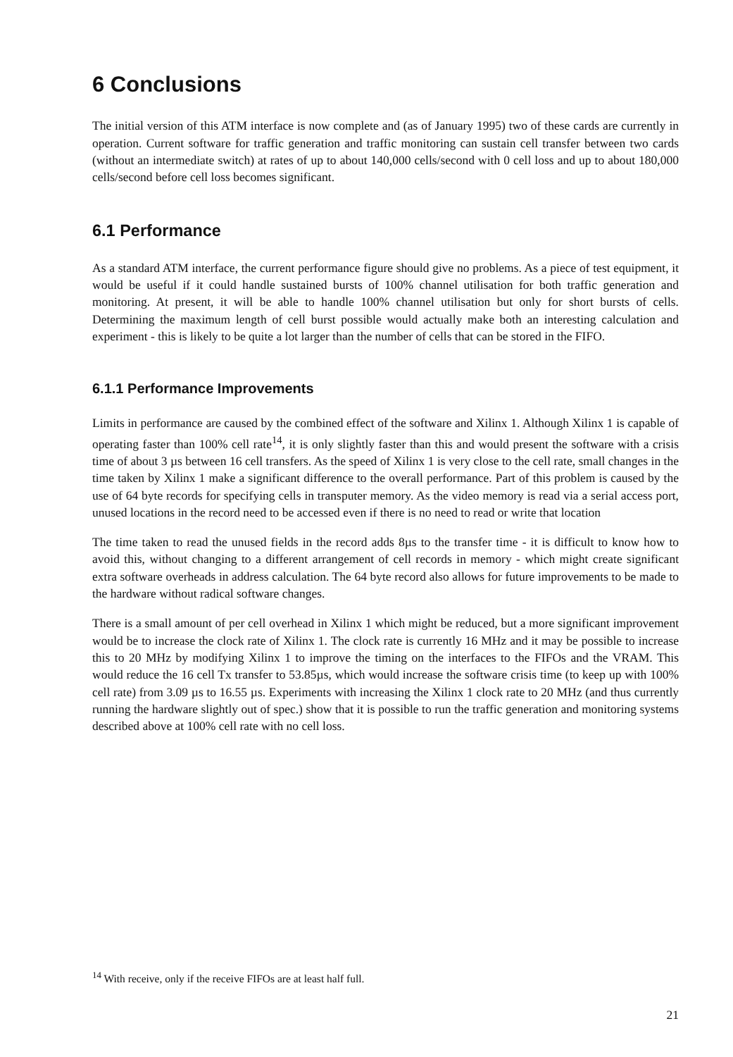6 Conclusions
The initial version of this ATM interface is now complete and (as of January 1995) two of these cards are currently in operation. Current software for traffic generation and traffic monitoring can sustain cell transfer between two cards (without an intermediate switch) at rates of up to about 140,000 cells/second with 0 cell loss and up to about 180,000 cells/second before cell loss becomes significant.
6.1 Performance
As a standard ATM interface, the current performance figure should give no problems. As a piece of test equipment, it would be useful if it could handle sustained bursts of 100% channel utilisation for both traffic generation and monitoring. At present, it will be able to handle 100% channel utilisation but only for short bursts of cells. Determining the maximum length of cell burst possible would actually make both an interesting calculation and experiment - this is likely to be quite a lot larger than the number of cells that can be stored in the FIFO.
6.1.1 Performance Improvements
Limits in performance are caused by the combined effect of the software and Xilinx 1. Although Xilinx 1 is capable of operating faster than 100% cell rate<sup>14</sup>, it is only slightly faster than this and would present the software with a crisis time of about 3 µs between 16 cell transfers. As the speed of Xilinx 1 is very close to the cell rate, small changes in the time taken by Xilinx 1 make a significant difference to the overall performance. Part of this problem is caused by the use of 64 byte records for specifying cells in transputer memory. As the video memory is read via a serial access port, unused locations in the record need to be accessed even if there is no need to read or write that location
The time taken to read the unused fields in the record adds 8µs to the transfer time - it is difficult to know how to avoid this, without changing to a different arrangement of cell records in memory - which might create significant extra software overheads in address calculation. The 64 byte record also allows for future improvements to be made to the hardware without radical software changes.
There is a small amount of per cell overhead in Xilinx 1 which might be reduced, but a more significant improvement would be to increase the clock rate of Xilinx 1. The clock rate is currently 16 MHz and it may be possible to increase this to 20 MHz by modifying Xilinx 1 to improve the timing on the interfaces to the FIFOs and the VRAM. This would reduce the 16 cell Tx transfer to 53.85µs, which would increase the software crisis time (to keep up with 100% cell rate) from 3.09 µs to 16.55 µs. Experiments with increasing the Xilinx 1 clock rate to 20 MHz (and thus currently running the hardware slightly out of spec.) show that it is possible to run the traffic generation and monitoring systems described above at 100% cell rate with no cell loss.
<sup>14</sup> With receive, only if the receive FIFOs are at least half full.
21